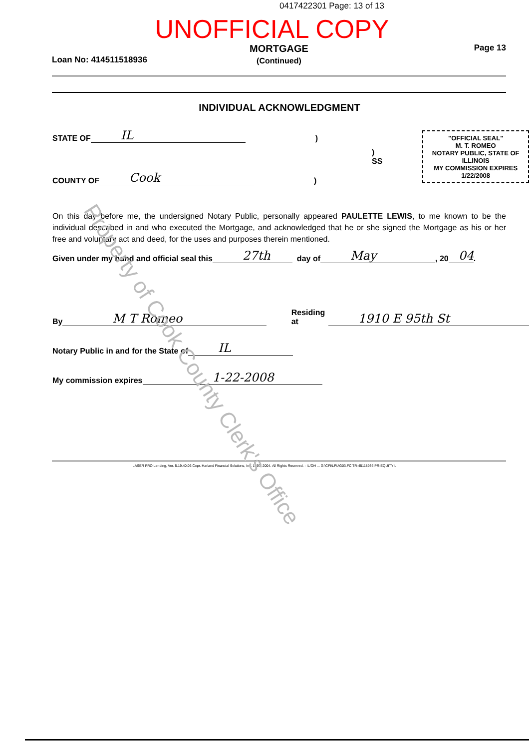0417422301 Page: 13 of 13
UNOFFICIAL COPY
Loan No: 414511518936
MORTGAGE
(Continued)
Page 13
INDIVIDUAL ACKNOWLEDGMENT
STATE OF IL)
) SS
COUNTY OF Cook)
"OFFICIAL SEAL"
M. T. ROMEO
NOTARY PUBLIC, STATE OF ILLINOIS
MY COMMISSION EXPIRES 1/22/2008
On this day before me, the undersigned Notary Public, personally appeared PAULETTE LEWIS, to me known to be the individual described in and who executed the Mortgage, and acknowledged that he or she signed the Mortgage as his or her free and voluntary act and deed, for the uses and purposes therein mentioned.
Given under my hand and official seal this 27th day of May, 20 04.
By M T Romeo Residing at 1910 E 95th St
Notary Public in and for the State of IL
My commission expires 1-22-2008
LASER PRO Lending, Ver. 5.19.40.06 Copr. Harland Financial Solutions, Inc. 1997, 2004. All Rights Reserved. - IL/OH ... G:\CFI\LPL\G03.FC TR-45118936 PR-EQUITYIL
Property of Cook County Clerk's Office